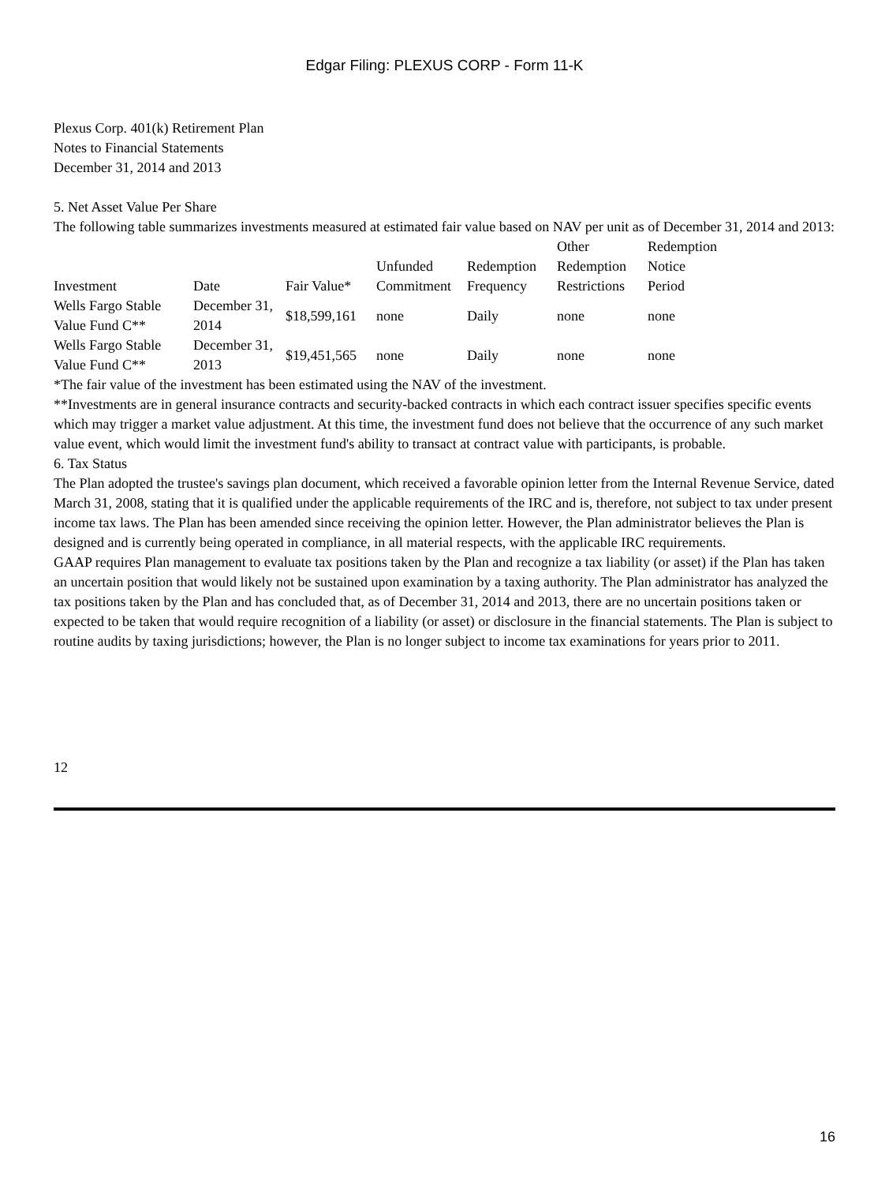Edgar Filing: PLEXUS CORP - Form 11-K
Plexus Corp. 401(k) Retirement Plan
Notes to Financial Statements
December 31, 2014 and 2013
5. Net Asset Value Per Share
The following table summarizes investments measured at estimated fair value based on NAV per unit as of December 31, 2014 and 2013:
| Investment | Date | Fair Value* | Unfunded Commitment | Redemption Frequency | Other Redemption Restrictions | Redemption Notice Period |
| Wells Fargo Stable Value Fund C** | December 31, 2014 | $18,599,161 | none | Daily | none | none |
| Wells Fargo Stable Value Fund C** | December 31, 2013 | $19,451,565 | none | Daily | none | none |
*The fair value of the investment has been estimated using the NAV of the investment.
**Investments are in general insurance contracts and security-backed contracts in which each contract issuer specifies specific events which may trigger a market value adjustment. At this time, the investment fund does not believe that the occurrence of any such market value event, which would limit the investment fund's ability to transact at contract value with participants, is probable.
6. Tax Status
The Plan adopted the trustee's savings plan document, which received a favorable opinion letter from the Internal Revenue Service, dated March 31, 2008, stating that it is qualified under the applicable requirements of the IRC and is, therefore, not subject to tax under present income tax laws. The Plan has been amended since receiving the opinion letter. However, the Plan administrator believes the Plan is designed and is currently being operated in compliance, in all material respects, with the applicable IRC requirements.
GAAP requires Plan management to evaluate tax positions taken by the Plan and recognize a tax liability (or asset) if the Plan has taken an uncertain position that would likely not be sustained upon examination by a taxing authority. The Plan administrator has analyzed the tax positions taken by the Plan and has concluded that, as of December 31, 2014 and 2013, there are no uncertain positions taken or expected to be taken that would require recognition of a liability (or asset) or disclosure in the financial statements. The Plan is subject to routine audits by taxing jurisdictions; however, the Plan is no longer subject to income tax examinations for years prior to 2011.
12
16